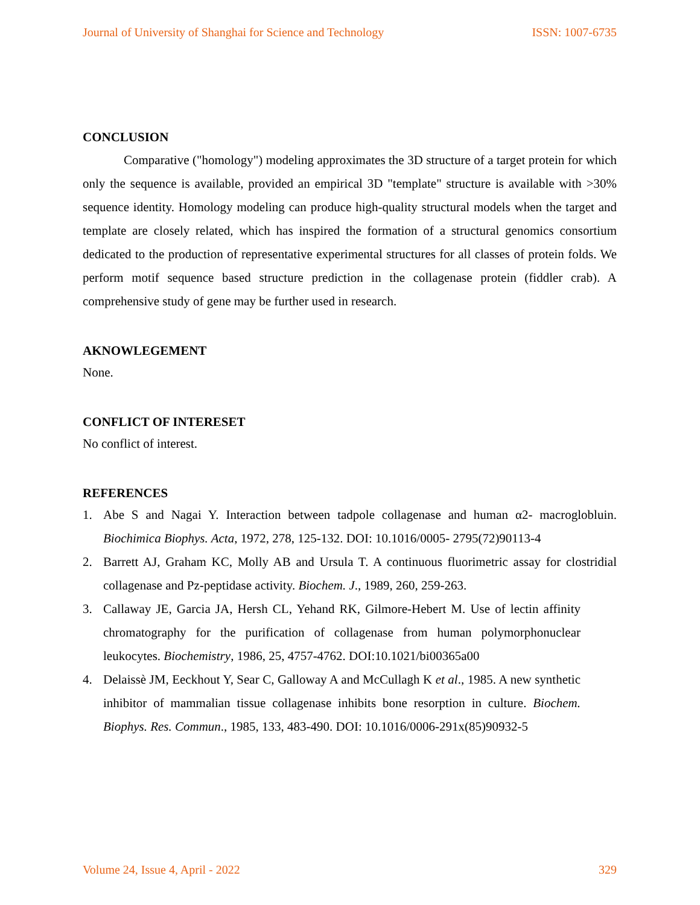Journal of University of Shanghai for Science and Technology ISSN: 1007-6735
CONCLUSION
Comparative ("homology") modeling approximates the 3D structure of a target protein for which only the sequence is available, provided an empirical 3D "template" structure is available with >30% sequence identity. Homology modeling can produce high-quality structural models when the target and template are closely related, which has inspired the formation of a structural genomics consortium dedicated to the production of representative experimental structures for all classes of protein folds. We perform motif sequence based structure prediction in the collagenase protein (fiddler crab). A comprehensive study of gene may be further used in research.
AKNOWLEGEMENT
None.
CONFLICT OF INTERESET
No conflict of interest.
REFERENCES
1. Abe S and Nagai Y. Interaction between tadpole collagenase and human α2- macroglobluin. Biochimica Biophys. Acta, 1972, 278, 125-132. DOI: 10.1016/0005- 2795(72)90113-4
2. Barrett AJ, Graham KC, Molly AB and Ursula T. A continuous fluorimetric assay for clostridial collagenase and Pz-peptidase activity. Biochem. J., 1989, 260, 259-263.
3. Callaway JE, Garcia JA, Hersh CL, Yehand RK, Gilmore-Hebert M. Use of lectin affinity chromatography for the purification of collagenase from human polymorphonuclear leukocytes. Biochemistry, 1986, 25, 4757-4762. DOI:10.1021/bi00365a00
4. Delaissè JM, Eeckhout Y, Sear C, Galloway A and McCullagh K et al., 1985. A new synthetic inhibitor of mammalian tissue collagenase inhibits bone resorption in culture. Biochem. Biophys. Res. Commun., 1985, 133, 483-490. DOI: 10.1016/0006-291x(85)90932-5
Volume 24, Issue 4, April - 2022 329